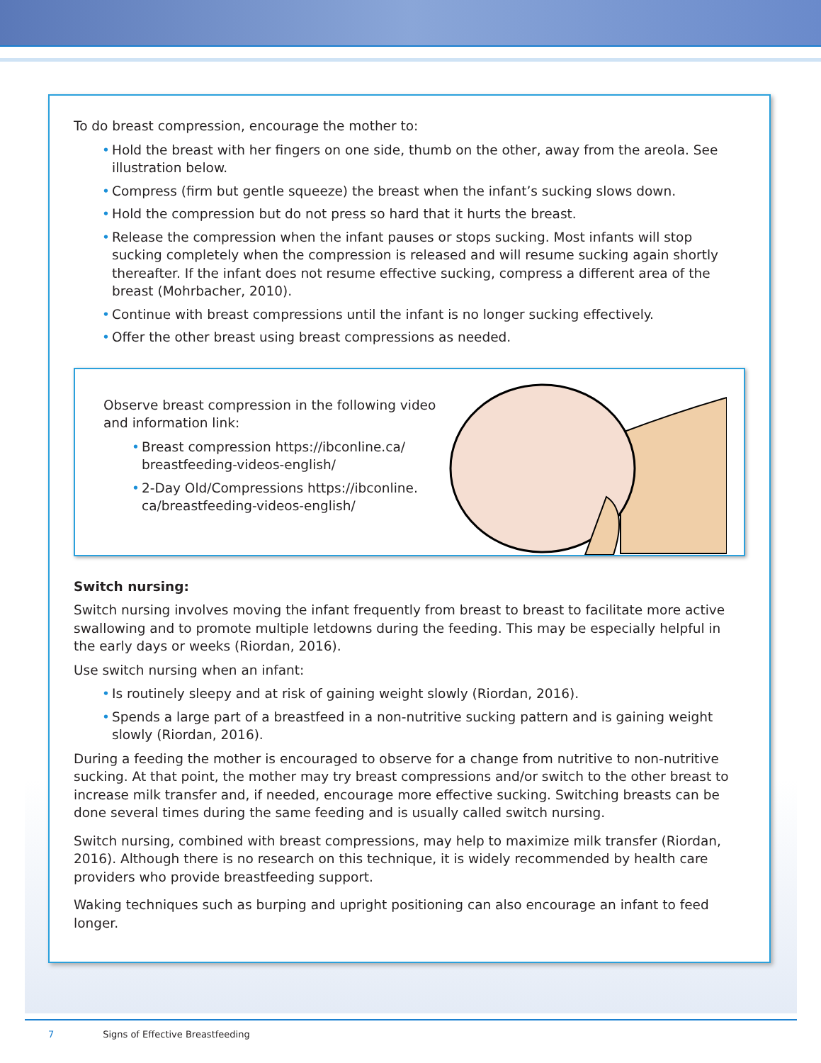To do breast compression, encourage the mother to:
• Hold the breast with her fingers on one side, thumb on the other, away from the areola. See illustration below.
• Compress (firm but gentle squeeze) the breast when the infant’s sucking slows down.
• Hold the compression but do not press so hard that it hurts the breast.
• Release the compression when the infant pauses or stops sucking. Most infants will stop sucking completely when the compression is released and will resume sucking again shortly thereafter. If the infant does not resume effective sucking, compress a different area of the breast (Mohrbacher, 2010).
• Continue with breast compressions until the infant is no longer sucking effectively.
• Offer the other breast using breast compressions as needed.
Observe breast compression in the following video and information link:
• Breast compression https://ibconline.ca/ breastfeeding-videos-english/
• 2-Day Old/Compressions https://ibconline. ca/breastfeeding-videos-english/
Switch nursing:
Switch nursing involves moving the infant frequently from breast to breast to facilitate more active swallowing and to promote multiple letdowns during the feeding. This may be especially helpful in the early days or weeks (Riordan, 2016).
Use switch nursing when an infant:
• Is routinely sleepy and at risk of gaining weight slowly (Riordan, 2016).
• Spends a large part of a breastfeed in a non-nutritive sucking pattern and is gaining weight slowly (Riordan, 2016).
During a feeding the mother is encouraged to observe for a change from nutritive to non-nutritive sucking. At that point, the mother may try breast compressions and/or switch to the other breast to increase milk transfer and, if needed, encourage more effective sucking. Switching breasts can be done several times during the same feeding and is usually called switch nursing.
Switch nursing, combined with breast compressions, may help to maximize milk transfer (Riordan, 2016). Although there is no research on this technique, it is widely recommended by health care providers who provide breastfeeding support.
Waking techniques such as burping and upright positioning can also encourage an infant to feed longer.
7 Signs of Effective Breastfeeding